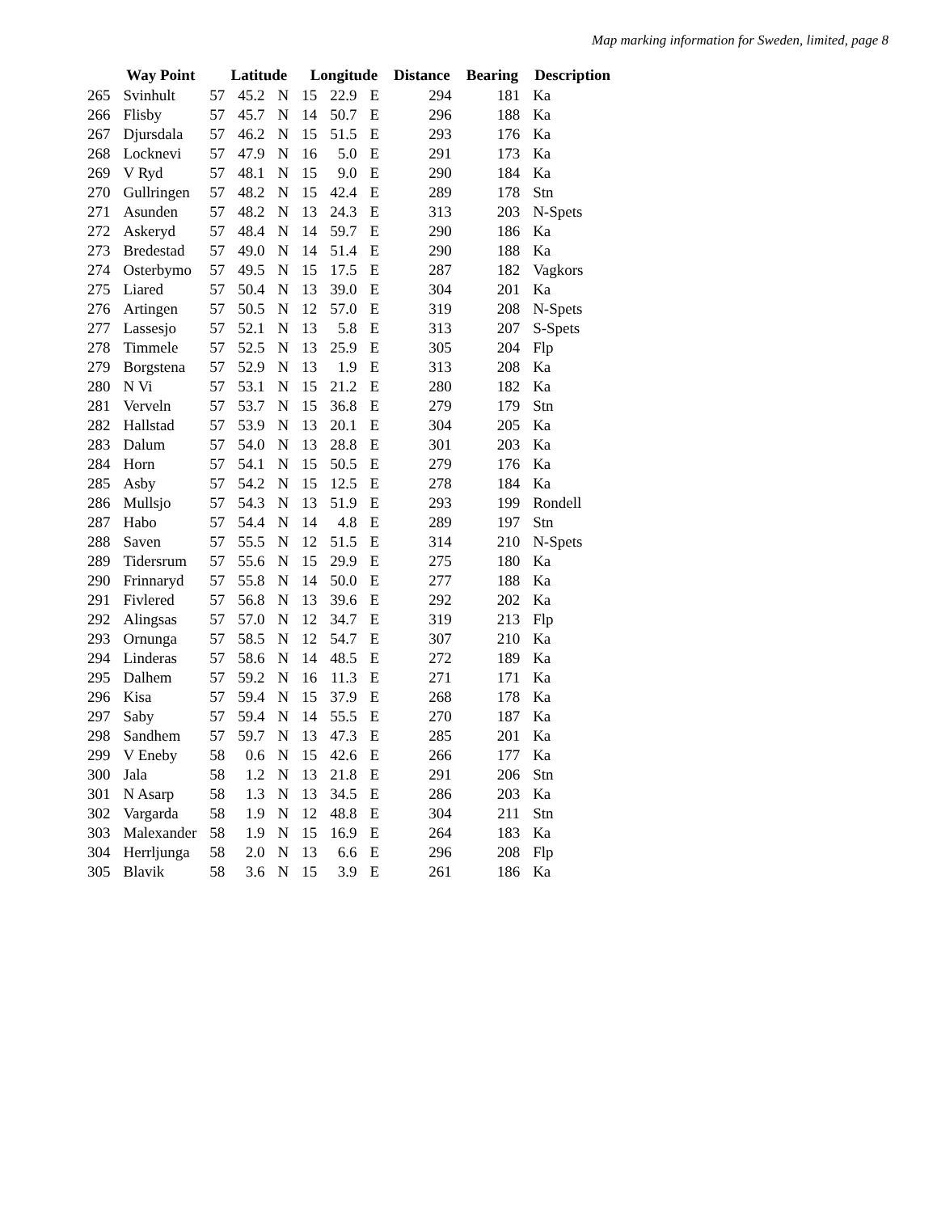Map marking information for Sweden, limited, page 8
| Way Point | | Latitude | | | Longitude | | | Distance | Bearing | Description |
| --- | --- | --- | --- | --- | --- | --- | --- | --- | --- | --- |
| 265 | Svinhult | 57 | 45.2 | N | 15 | 22.9 | E | 294 | 181 | Ka |
| 266 | Flisby | 57 | 45.7 | N | 14 | 50.7 | E | 296 | 188 | Ka |
| 267 | Djursdala | 57 | 46.2 | N | 15 | 51.5 | E | 293 | 176 | Ka |
| 268 | Locknevi | 57 | 47.9 | N | 16 | 5.0 | E | 291 | 173 | Ka |
| 269 | V Ryd | 57 | 48.1 | N | 15 | 9.0 | E | 290 | 184 | Ka |
| 270 | Gullringen | 57 | 48.2 | N | 15 | 42.4 | E | 289 | 178 | Stn |
| 271 | Asunden | 57 | 48.2 | N | 13 | 24.3 | E | 313 | 203 | N-Spets |
| 272 | Askeryd | 57 | 48.4 | N | 14 | 59.7 | E | 290 | 186 | Ka |
| 273 | Bredestad | 57 | 49.0 | N | 14 | 51.4 | E | 290 | 188 | Ka |
| 274 | Osterbymo | 57 | 49.5 | N | 15 | 17.5 | E | 287 | 182 | Vagkors |
| 275 | Liared | 57 | 50.4 | N | 13 | 39.0 | E | 304 | 201 | Ka |
| 276 | Artingen | 57 | 50.5 | N | 12 | 57.0 | E | 319 | 208 | N-Spets |
| 277 | Lassesjo | 57 | 52.1 | N | 13 | 5.8 | E | 313 | 207 | S-Spets |
| 278 | Timmele | 57 | 52.5 | N | 13 | 25.9 | E | 305 | 204 | Flp |
| 279 | Borgstena | 57 | 52.9 | N | 13 | 1.9 | E | 313 | 208 | Ka |
| 280 | N Vi | 57 | 53.1 | N | 15 | 21.2 | E | 280 | 182 | Ka |
| 281 | Verveln | 57 | 53.7 | N | 15 | 36.8 | E | 279 | 179 | Stn |
| 282 | Hallstad | 57 | 53.9 | N | 13 | 20.1 | E | 304 | 205 | Ka |
| 283 | Dalum | 57 | 54.0 | N | 13 | 28.8 | E | 301 | 203 | Ka |
| 284 | Horn | 57 | 54.1 | N | 15 | 50.5 | E | 279 | 176 | Ka |
| 285 | Asby | 57 | 54.2 | N | 15 | 12.5 | E | 278 | 184 | Ka |
| 286 | Mullsjo | 57 | 54.3 | N | 13 | 51.9 | E | 293 | 199 | Rondell |
| 287 | Habo | 57 | 54.4 | N | 14 | 4.8 | E | 289 | 197 | Stn |
| 288 | Saven | 57 | 55.5 | N | 12 | 51.5 | E | 314 | 210 | N-Spets |
| 289 | Tidersrum | 57 | 55.6 | N | 15 | 29.9 | E | 275 | 180 | Ka |
| 290 | Frinnaryd | 57 | 55.8 | N | 14 | 50.0 | E | 277 | 188 | Ka |
| 291 | Fivlered | 57 | 56.8 | N | 13 | 39.6 | E | 292 | 202 | Ka |
| 292 | Alingsas | 57 | 57.0 | N | 12 | 34.7 | E | 319 | 213 | Flp |
| 293 | Ornunga | 57 | 58.5 | N | 12 | 54.7 | E | 307 | 210 | Ka |
| 294 | Linderas | 57 | 58.6 | N | 14 | 48.5 | E | 272 | 189 | Ka |
| 295 | Dalhem | 57 | 59.2 | N | 16 | 11.3 | E | 271 | 171 | Ka |
| 296 | Kisa | 57 | 59.4 | N | 15 | 37.9 | E | 268 | 178 | Ka |
| 297 | Saby | 57 | 59.4 | N | 14 | 55.5 | E | 270 | 187 | Ka |
| 298 | Sandhem | 57 | 59.7 | N | 13 | 47.3 | E | 285 | 201 | Ka |
| 299 | V Eneby | 58 | 0.6 | N | 15 | 42.6 | E | 266 | 177 | Ka |
| 300 | Jala | 58 | 1.2 | N | 13 | 21.8 | E | 291 | 206 | Stn |
| 301 | N Asarp | 58 | 1.3 | N | 13 | 34.5 | E | 286 | 203 | Ka |
| 302 | Vargarda | 58 | 1.9 | N | 12 | 48.8 | E | 304 | 211 | Stn |
| 303 | Malexander | 58 | 1.9 | N | 15 | 16.9 | E | 264 | 183 | Ka |
| 304 | Herrljunga | 58 | 2.0 | N | 13 | 6.6 | E | 296 | 208 | Flp |
| 305 | Blavik | 58 | 3.6 | N | 15 | 3.9 | E | 261 | 186 | Ka |